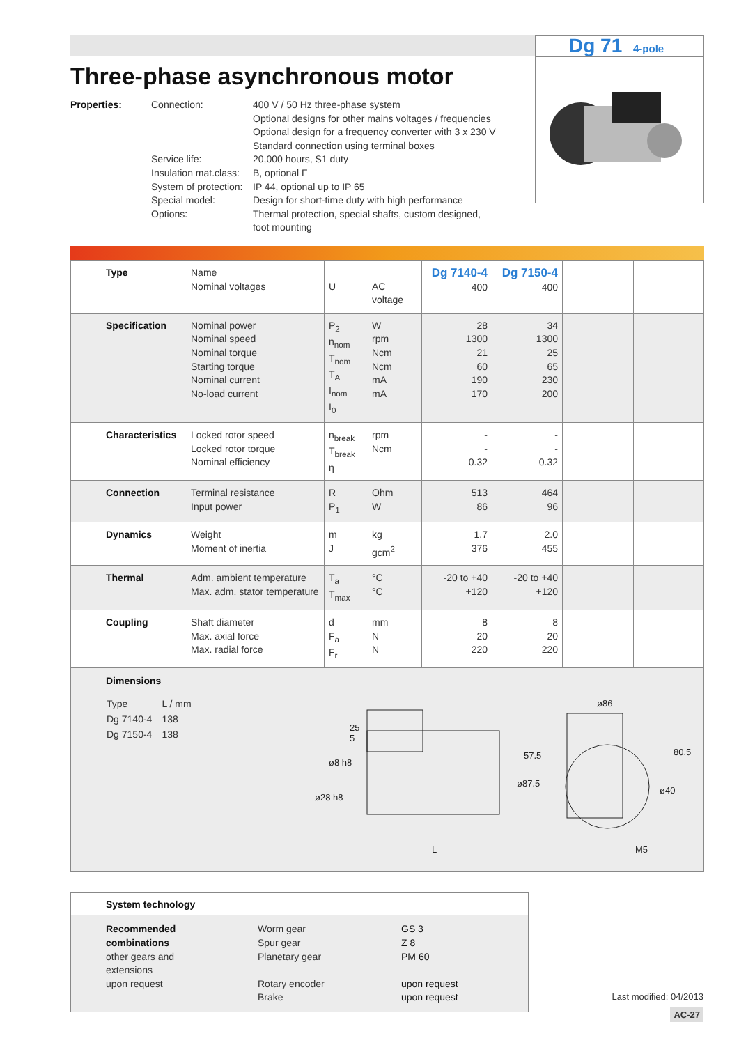Dg 71 4-pole
Three-phase asynchronous motor
Properties: Connection: 400 V / 50 Hz three-phase system
Optional designs for other mains voltages / frequencies
Optional design for a frequency converter with 3 x 230 V
Standard connection using terminal boxes Service life: 20,000 hours, S1 duty Insulation mat.class: B, optional F System of protection: IP 44, optional up to IP 65 Special model: Design for short-time duty with high performance Options: Thermal protection, special shafts, custom designed,
foot mounting
| Type | Name Nominal voltages | U | AC voltage | Dg 7140-4 400 | Dg 7150-4 400 | | |
| Specification | Nominal power Nominal speed Nominal torque Starting torque Nominal current No-load current | P<sub>2</sub> n<sub>nom</sub> T<sub>nom</sub> T<sub>A</sub> I<sub>nom</sub> I<sub>0</sub> | W rpm Ncm Ncm mA mA | 28 1300 21 60 190 170 | 34 1300 25 65 230 200 | | |
| Characteristics | Locked rotor speed Locked rotor torque Nominal efficiency | n<sub>break</sub> T<sub>break</sub> η | rpm Ncm | - - 0.32 | - - 0.32 | | |
| Connection | Terminal resistance Input power | R P<sub>1</sub> | Ohm W | 513 86 | 464 96 | | |
| Dynamics | Weight Moment of inertia | m J | kg gcm<sup>2</sup> | 1.7 376 | 2.0 455 | | |
| Thermal | Adm. ambient temperature Max. adm. stator temperature | T<sub>a</sub> T<sub>max</sub> | °C °C | -20 to +40 +120 | -20 to +40 +120 | | |
| Coupling | Shaft diameter Max. axial force Max. radial force | d F<sub>a</sub> F<sub>r</sub> | mm N N | 8 20 220 | 8 20 220 | | |
Dimensions
| Type | L / mm |
| Dg 7140-4 | 138 |
| Dg 7150-4 | 138 |
25
5
ø8 h8
ø28 h8
ø87.5
57.5
L
ø86
80.5
ø40
M5
System technology
Recommended
combinations
other gears and
extensions
upon request Worm gear
Spur gear
Planetary gear
Rotary encoder
Brake GS 3
Z 8
PM 60
upon request
upon request
Last modified: 04/2013
AC-27